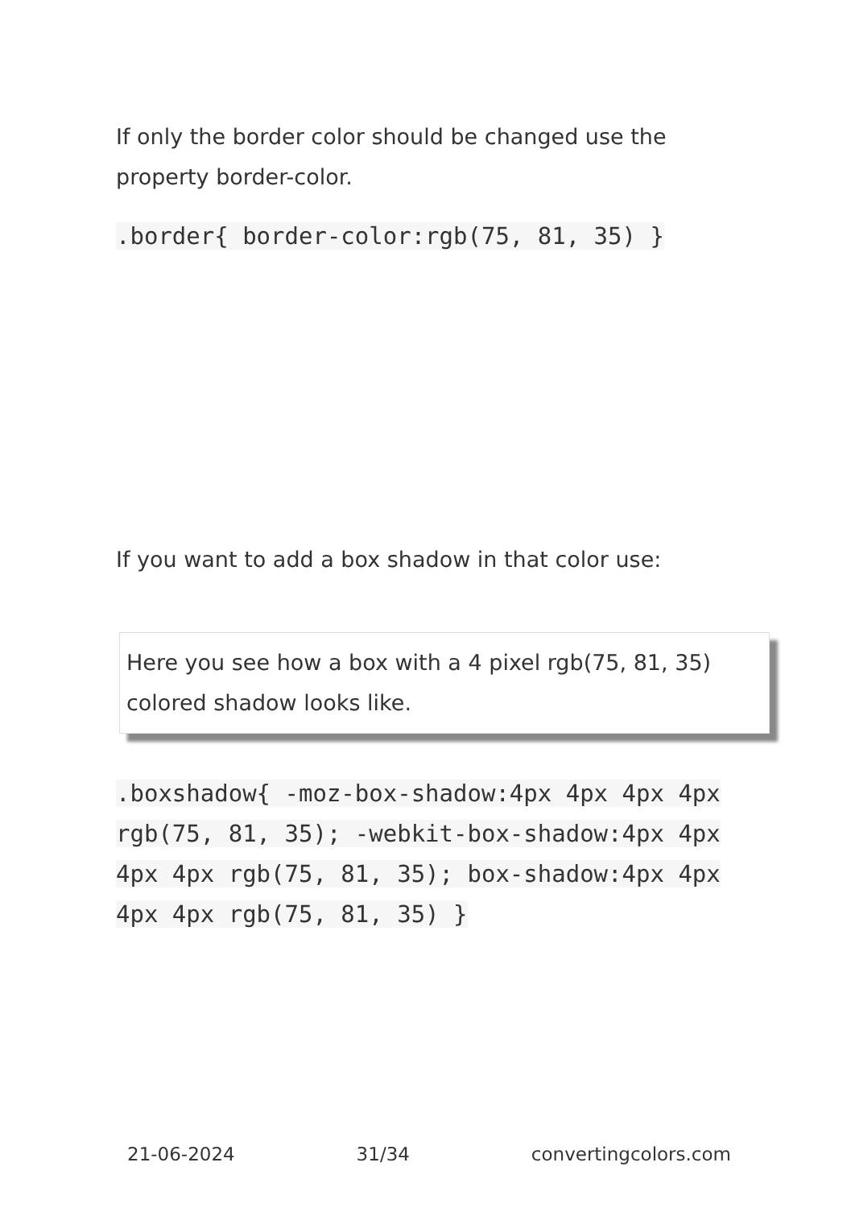If only the border color should be changed use the property border-color.
.border{ border-color:rgb(75, 81, 35) }
If you want to add a box shadow in that color use:
Here you see how a box with a 4 pixel rgb(75, 81, 35) colored shadow looks like.
.boxshadow{ -moz-box-shadow:4px 4px 4px 4px rgb(75, 81, 35); -webkit-box-shadow:4px 4px 4px 4px rgb(75, 81, 35); box-shadow:4px 4px 4px 4px rgb(75, 81, 35) }
21-06-2024 31/34 convertingcolors.com